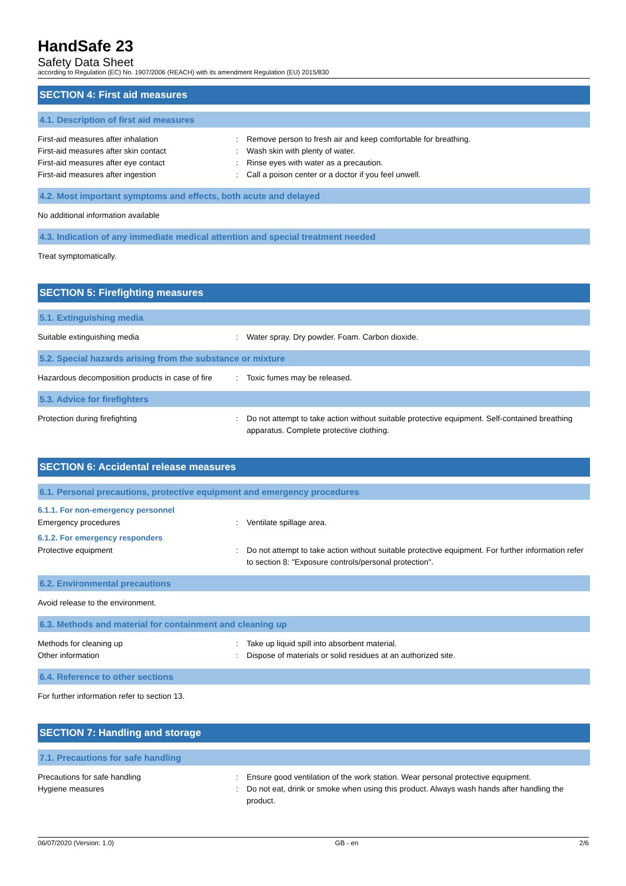HandSafe 23
Safety Data Sheet
according to Regulation (EC) No. 1907/2006 (REACH) with its amendment Regulation (EU) 2015/830
SECTION 4: First aid measures
4.1. Description of first aid measures
First-aid measures after inhalation : Remove person to fresh air and keep comfortable for breathing.
First-aid measures after skin contact : Wash skin with plenty of water.
First-aid measures after eye contact : Rinse eyes with water as a precaution.
First-aid measures after ingestion : Call a poison center or a doctor if you feel unwell.
4.2. Most important symptoms and effects, both acute and delayed
No additional information available
4.3. Indication of any immediate medical attention and special treatment needed
Treat symptomatically.
SECTION 5: Firefighting measures
5.1. Extinguishing media
Suitable extinguishing media : Water spray. Dry powder. Foam. Carbon dioxide.
5.2. Special hazards arising from the substance or mixture
Hazardous decomposition products in case of fire
: Toxic fumes may be released.
5.3. Advice for firefighters
Protection during firefighting : Do not attempt to take action without suitable protective equipment. Self-contained breathing apparatus. Complete protective clothing.
SECTION 6: Accidental release measures
6.1. Personal precautions, protective equipment and emergency procedures
6.1.1. For non-emergency personnel
Emergency procedures : Ventilate spillage area.
6.1.2. For emergency responders
Protective equipment : Do not attempt to take action without suitable protective equipment. For further information refer to section 8: "Exposure controls/personal protection".
6.2. Environmental precautions
Avoid release to the environment.
6.3. Methods and material for containment and cleaning up
Methods for cleaning up : Take up liquid spill into absorbent material.
Other information : Dispose of materials or solid residues at an authorized site.
6.4. Reference to other sections
For further information refer to section 13.
SECTION 7: Handling and storage
7.1. Precautions for safe handling
Precautions for safe handling : Ensure good ventilation of the work station. Wear personal protective equipment.
Hygiene measures : Do not eat, drink or smoke when using this product. Always wash hands after handling the product.
06/07/2020 (Version: 1.0) GB - en 2/6